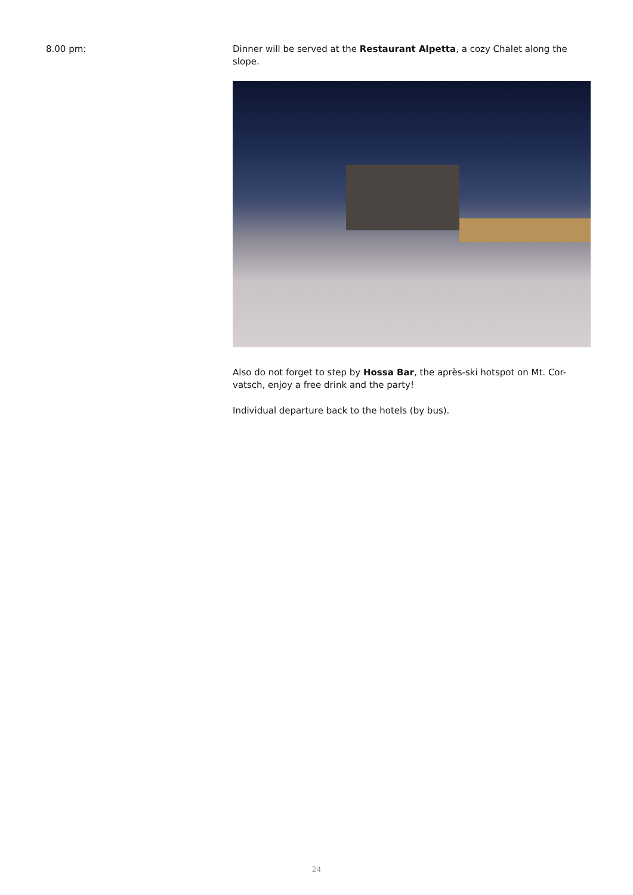8.00 pm: Dinner will be served at the Restaurant Alpetta, a cozy Chalet along the slope.
Also do not forget to step by Hossa Bar, the après-ski hotspot on Mt. Cor-vatsch, enjoy a free drink and the party!
Individual departure back to the hotels (by bus).
24